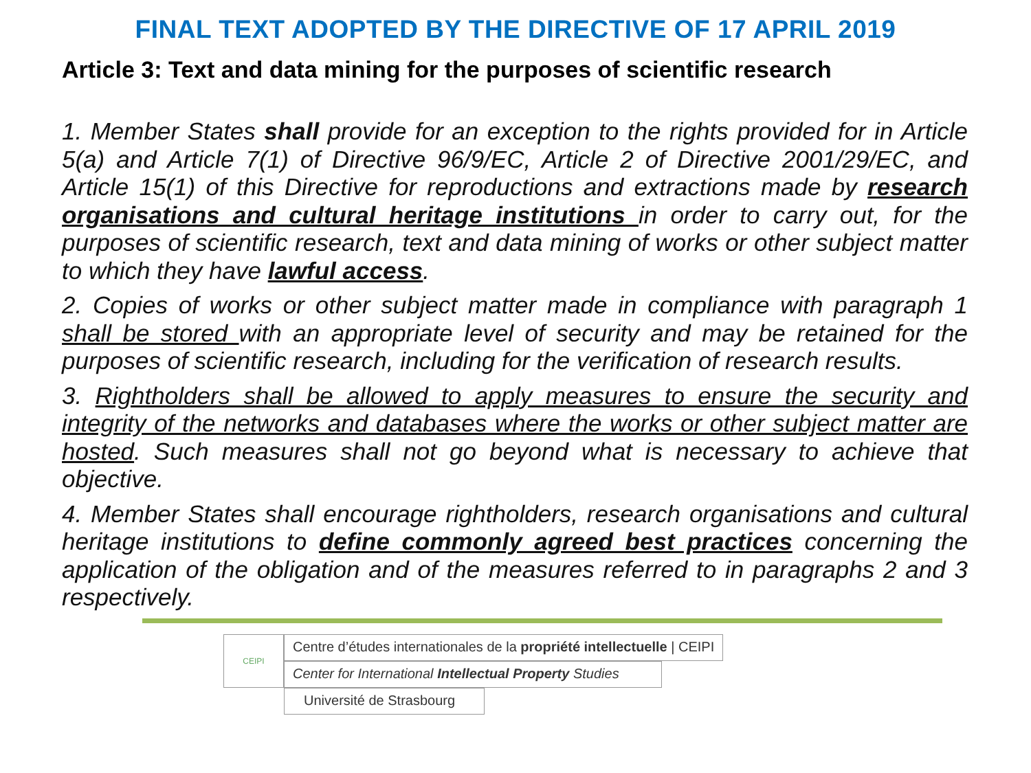FINAL TEXT ADOPTED BY THE DIRECTIVE OF 17 APRIL 2019
Article 3: Text and data mining for the purposes of scientific research
1. Member States shall provide for an exception to the rights provided for in Article 5(a) and Article 7(1) of Directive 96/9/EC, Article 2 of Directive 2001/29/EC, and Article 15(1) of this Directive for reproductions and extractions made by research organisations and cultural heritage institutions in order to carry out, for the purposes of scientific research, text and data mining of works or other subject matter to which they have lawful access.
2. Copies of works or other subject matter made in compliance with paragraph 1 shall be stored with an appropriate level of security and may be retained for the purposes of scientific research, including for the verification of research results.
3. Rightholders shall be allowed to apply measures to ensure the security and integrity of the networks and databases where the works or other subject matter are hosted. Such measures shall not go beyond what is necessary to achieve that objective.
4. Member States shall encourage rightholders, research organisations and cultural heritage institutions to define commonly agreed best practices concerning the application of the obligation and of the measures referred to in paragraphs 2 and 3 respectively.
CEIPI
Centre d’études internationales de la propriété intellectuelle | CEIPI
Center for International Intellectual Property Studies
Université de Strasbourg